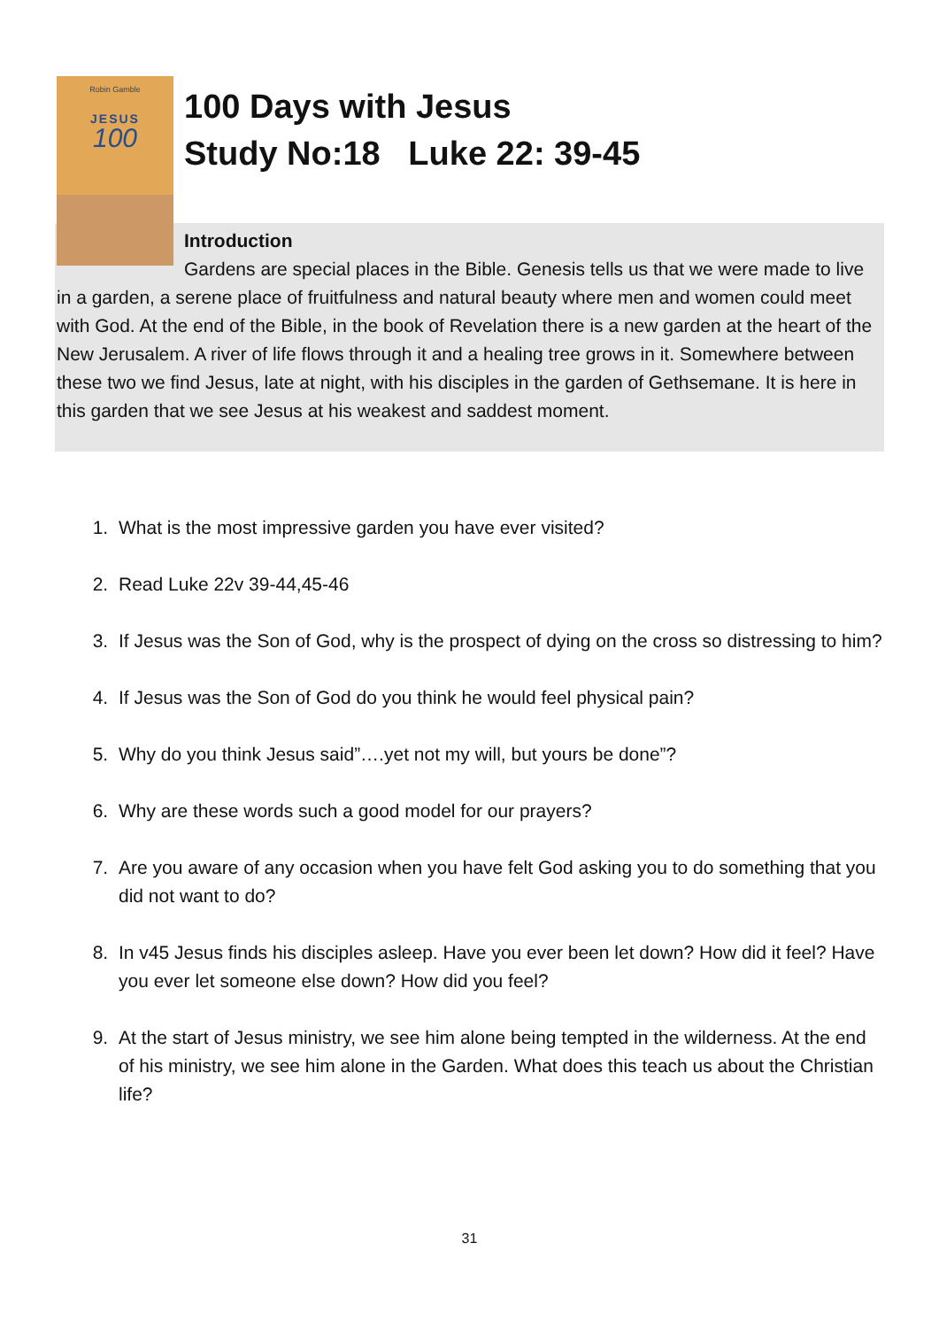Robin Gamble
JESUS
100
100 Days with Jesus
Study No:18 Luke 22: 39-45
Introduction
Gardens are special places in the Bible. Genesis tells us that we were made to live in a garden, a serene place of fruitfulness and natural beauty where men and women could meet with God. At the end of the Bible, in the book of Revelation there is a new garden at the heart of the New Jerusalem. A river of life flows through it and a healing tree grows in it. Somewhere between these two we find Jesus, late at night, with his disciples in the garden of Gethsemane. It is here in this garden that we see Jesus at his weakest and saddest moment.
1. What is the most impressive garden you have ever visited?
2. Read Luke 22v 39-44,45-46
3. If Jesus was the Son of God, why is the prospect of dying on the cross so distressing to him?
4. If Jesus was the Son of God do you think he would feel physical pain?
5. Why do you think Jesus said”….yet not my will, but yours be done”?
6. Why are these words such a good model for our prayers?
7. Are you aware of any occasion when you have felt God asking you to do something that you did not want to do?
8. In v45 Jesus finds his disciples asleep. Have you ever been let down? How did it feel? Have you ever let someone else down? How did you feel?
9. At the start of Jesus ministry, we see him alone being tempted in the wilderness. At the end of his ministry, we see him alone in the Garden. What does this teach us about the Christian life?
31